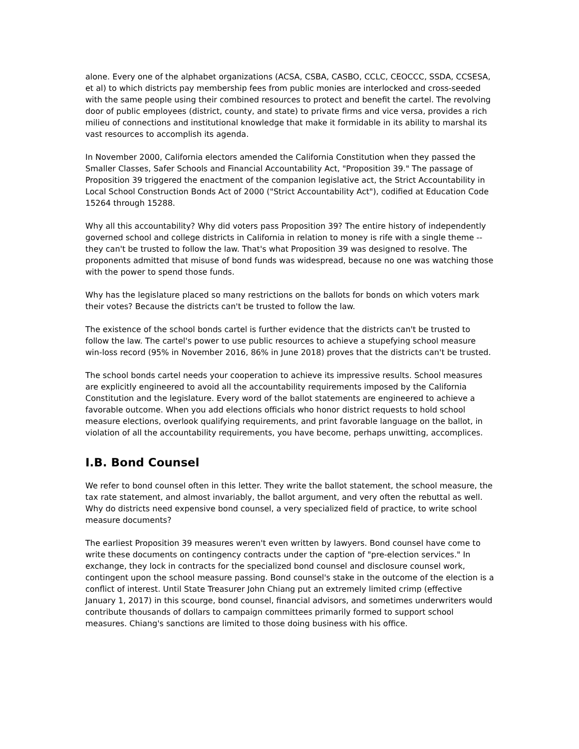alone. Every one of the alphabet organizations (ACSA, CSBA, CASBO, CCLC, CEOCCC, SSDA, CCSESA, et al) to which districts pay membership fees from public monies are interlocked and cross-seeded with the same people using their combined resources to protect and benefit the cartel. The revolving door of public employees (district, county, and state) to private firms and vice versa, provides a rich milieu of connections and institutional knowledge that make it formidable in its ability to marshal its vast resources to accomplish its agenda.
In November 2000, California electors amended the California Constitution when they passed the Smaller Classes, Safer Schools and Financial Accountability Act, "Proposition 39." The passage of Proposition 39 triggered the enactment of the companion legislative act, the Strict Accountability in Local School Construction Bonds Act of 2000 ("Strict Accountability Act"), codified at Education Code 15264 through 15288.
Why all this accountability? Why did voters pass Proposition 39? The entire history of independently governed school and college districts in California in relation to money is rife with a single theme -- they can't be trusted to follow the law. That's what Proposition 39 was designed to resolve. The proponents admitted that misuse of bond funds was widespread, because no one was watching those with the power to spend those funds.
Why has the legislature placed so many restrictions on the ballots for bonds on which voters mark their votes? Because the districts can't be trusted to follow the law.
The existence of the school bonds cartel is further evidence that the districts can't be trusted to follow the law. The cartel's power to use public resources to achieve a stupefying school measure win-loss record (95% in November 2016, 86% in June 2018) proves that the districts can't be trusted.
The school bonds cartel needs your cooperation to achieve its impressive results. School measures are explicitly engineered to avoid all the accountability requirements imposed by the California Constitution and the legislature. Every word of the ballot statements are engineered to achieve a favorable outcome. When you add elections officials who honor district requests to hold school measure elections, overlook qualifying requirements, and print favorable language on the ballot, in violation of all the accountability requirements, you have become, perhaps unwitting, accomplices.
I.B. Bond Counsel
We refer to bond counsel often in this letter. They write the ballot statement, the school measure, the tax rate statement, and almost invariably, the ballot argument, and very often the rebuttal as well. Why do districts need expensive bond counsel, a very specialized field of practice, to write school measure documents?
The earliest Proposition 39 measures weren't even written by lawyers. Bond counsel have come to write these documents on contingency contracts under the caption of "pre-election services." In exchange, they lock in contracts for the specialized bond counsel and disclosure counsel work, contingent upon the school measure passing. Bond counsel's stake in the outcome of the election is a conflict of interest. Until State Treasurer John Chiang put an extremely limited crimp (effective January 1, 2017) in this scourge, bond counsel, financial advisors, and sometimes underwriters would contribute thousands of dollars to campaign committees primarily formed to support school measures. Chiang's sanctions are limited to those doing business with his office.